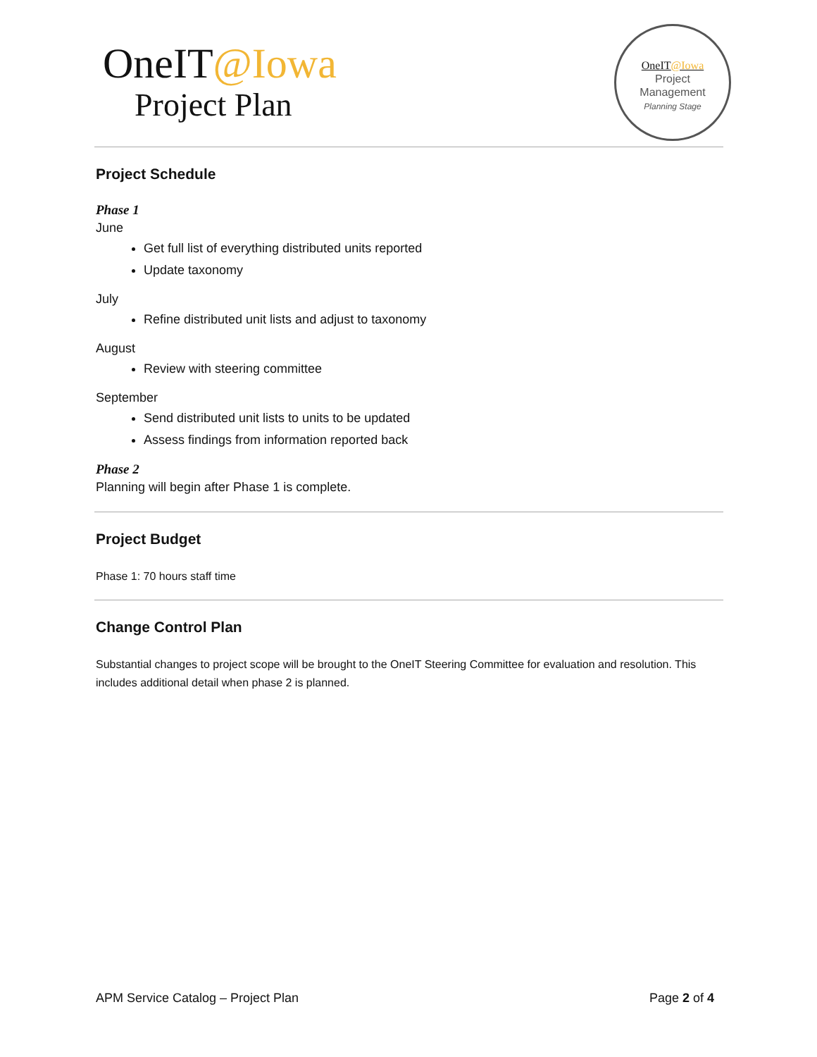OneIT@Iowa
Project Plan
OneIT@Iowa
Project
Management
Planning Stage
Project Schedule
Phase 1
June
Get full list of everything distributed units reported
Update taxonomy
July
Refine distributed unit lists and adjust to taxonomy
August
Review with steering committee
September
Send distributed unit lists to units to be updated
Assess findings from information reported back
Phase 2
Planning will begin after Phase 1 is complete.
Project Budget
Phase 1: 70 hours staff time
Change Control Plan
Substantial changes to project scope will be brought to the OneIT Steering Committee for evaluation and resolution. This includes additional detail when phase 2 is planned.
APM Service Catalog – Project Plan Page 2 of 4